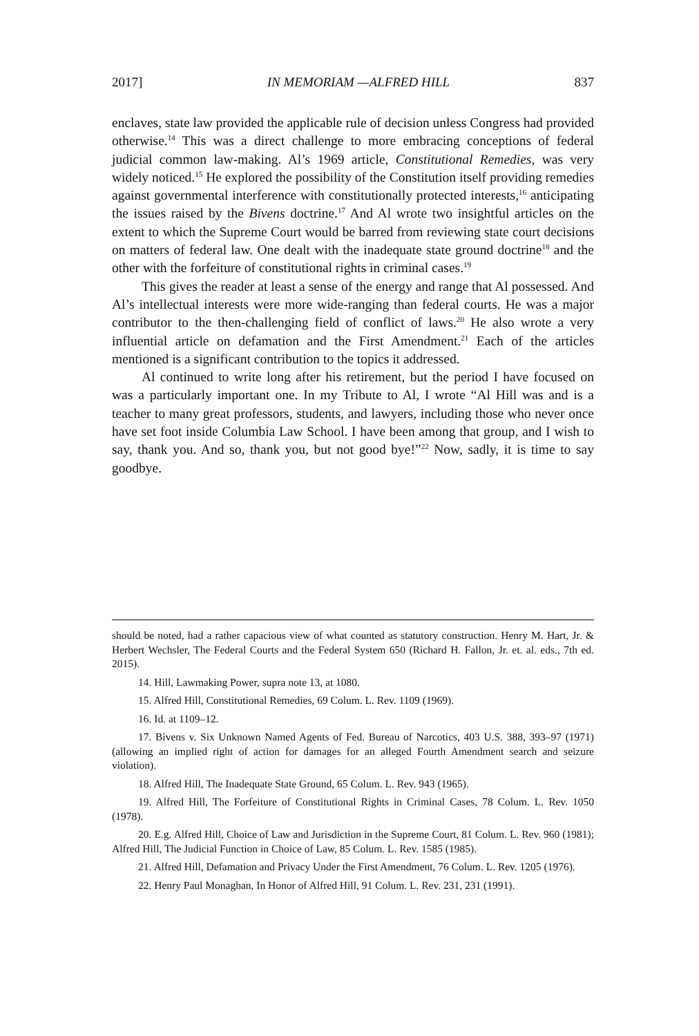2017] IN MEMORIAM —ALFRED HILL 837
enclaves, state law provided the applicable rule of decision unless Congress had provided otherwise.<sup>14</sup> This was a direct challenge to more embracing conceptions of federal judicial common law-making. Al’s 1969 article, Constitutional Remedies, was very widely noticed.<sup>15</sup> He explored the possibility of the Constitution itself providing remedies against governmental interference with constitutionally protected interests,<sup>16</sup> anticipating the issues raised by the Bivens doctrine.<sup>17</sup> And Al wrote two insightful articles on the extent to which the Supreme Court would be barred from reviewing state court decisions on matters of federal law. One dealt with the inadequate state ground doctrine<sup>18</sup> and the other with the forfeiture of constitutional rights in criminal cases.<sup>19</sup>
This gives the reader at least a sense of the energy and range that Al possessed. And Al’s intellectual interests were more wide-ranging than federal courts. He was a major contributor to the then-challenging field of conflict of laws.<sup>20</sup> He also wrote a very influential article on defamation and the First Amendment.<sup>21</sup> Each of the articles mentioned is a significant contribution to the topics it addressed.
Al continued to write long after his retirement, but the period I have focused on was a particularly important one. In my Tribute to Al, I wrote “Al Hill was and is a teacher to many great professors, students, and lawyers, including those who never once have set foot inside Columbia Law School. I have been among that group, and I wish to say, thank you. And so, thank you, but not good bye!”<sup>22</sup> Now, sadly, it is time to say goodbye.
should be noted, had a rather capacious view of what counted as statutory construction. Henry M. Hart, Jr. & Herbert Wechsler, The Federal Courts and the Federal System 650 (Richard H. Fallon, Jr. et. al. eds., 7th ed. 2015).
14. Hill, Lawmaking Power, supra note 13, at 1080.
15. Alfred Hill, Constitutional Remedies, 69 Colum. L. Rev. 1109 (1969).
16. Id. at 1109–12.
17. Bivens v. Six Unknown Named Agents of Fed. Bureau of Narcotics, 403 U.S. 388, 393–97 (1971) (allowing an implied right of action for damages for an alleged Fourth Amendment search and seizure violation).
18. Alfred Hill, The Inadequate State Ground, 65 Colum. L. Rev. 943 (1965).
19. Alfred Hill, The Forfeiture of Constitutional Rights in Criminal Cases, 78 Colum. L. Rev. 1050 (1978).
20. E.g. Alfred Hill, Choice of Law and Jurisdiction in the Supreme Court, 81 Colum. L. Rev. 960 (1981); Alfred Hill, The Judicial Function in Choice of Law, 85 Colum. L. Rev. 1585 (1985).
21. Alfred Hill, Defamation and Privacy Under the First Amendment, 76 Colum. L. Rev. 1205 (1976).
22. Henry Paul Monaghan, In Honor of Alfred Hill, 91 Colum. L. Rev. 231, 231 (1991).